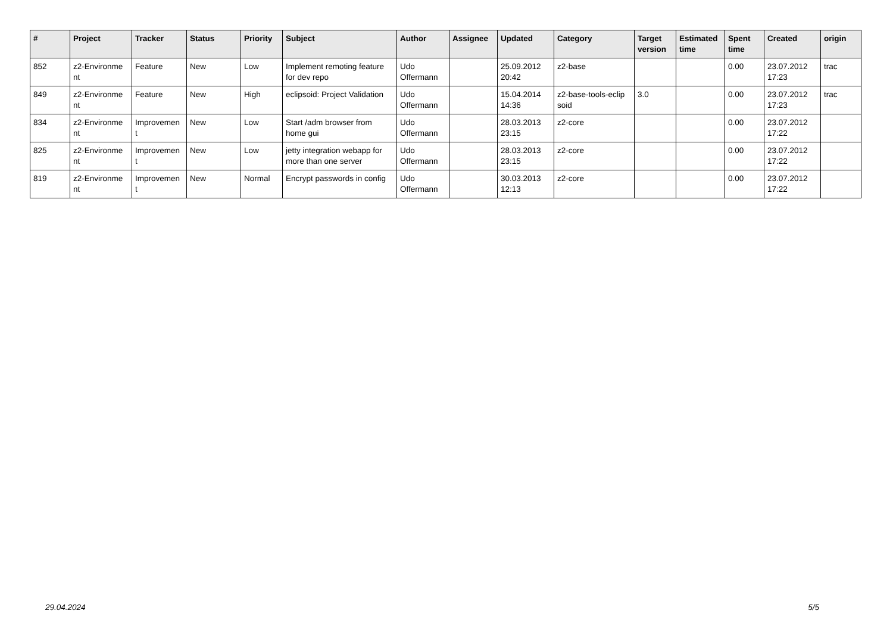| # | Project | Tracker | Status | Priority | Subject | Author | Assignee | Updated | Category | Target version | Estimated time | Spent time | Created | origin |
| --- | --- | --- | --- | --- | --- | --- | --- | --- | --- | --- | --- | --- | --- | --- |
| 852 | z2-Environme nt | Feature | New | Low | Implement remoting feature for dev repo | Udo Offermann | | 25.09.2012 20:42 | z2-base | | | 0.00 | 23.07.2012 17:23 | trac |
| 849 | z2-Environme nt | Feature | New | High | eclipsoid: Project Validation | Udo Offermann | | 15.04.2014 14:36 | z2-base-tools-eclip soid | 3.0 | | 0.00 | 23.07.2012 17:23 | trac |
| 834 | z2-Environme nt | Improvemen t | New | Low | Start /adm browser from home gui | Udo Offermann | | 28.03.2013 23:15 | z2-core | | | 0.00 | 23.07.2012 17:22 | |
| 825 | z2-Environme nt | Improvemen t | New | Low | jetty integration webapp for more than one server | Udo Offermann | | 28.03.2013 23:15 | z2-core | | | 0.00 | 23.07.2012 17:22 | |
| 819 | z2-Environme nt | Improvemen t | New | Normal | Encrypt passwords in config | Udo Offermann | | 30.03.2013 12:13 | z2-core | | | 0.00 | 23.07.2012 17:22 | |
29.04.2024 5/5